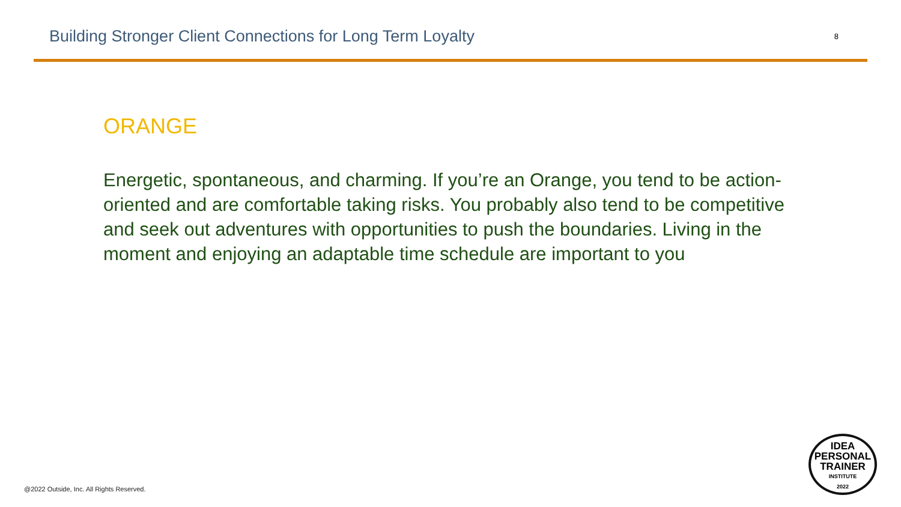Building Stronger Client Connections for Long Term Loyalty
8
ORANGE
Energetic, spontaneous, and charming. If you’re an Orange, you tend to be action-oriented and are comfortable taking risks. You probably also tend to be competitive and seek out adventures with opportunities to push the boundaries. Living in the moment and enjoying an adaptable time schedule are important to you
@2022 Outside, Inc. All Rights Reserved.
IDEA
PERSONAL
TRAINER
INSTITUTE
2022